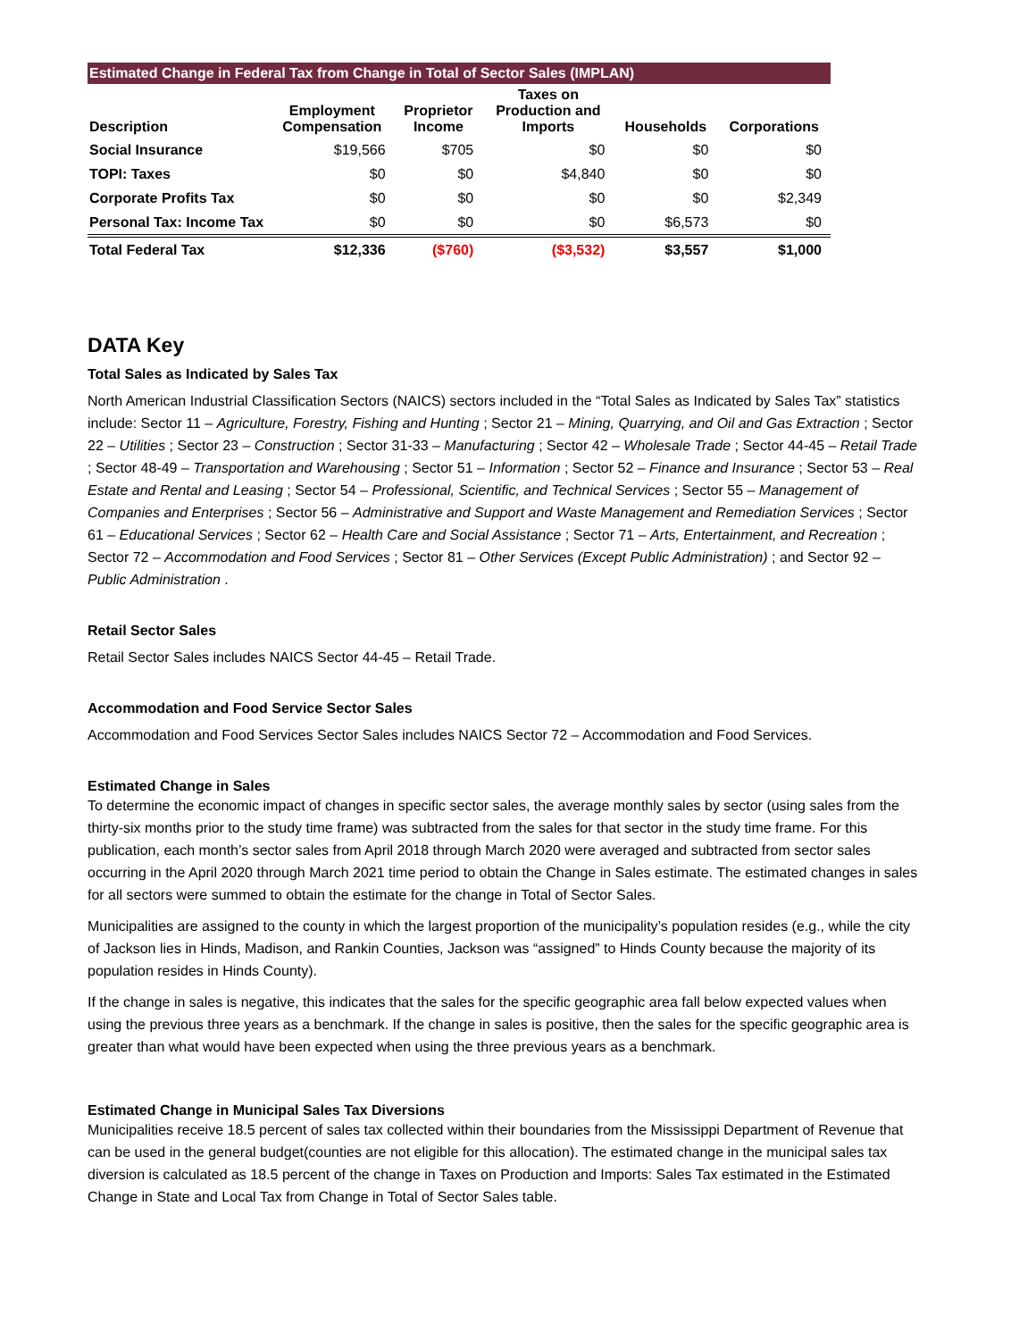Estimated Change in Federal Tax from Change in Total of Sector Sales (IMPLAN)
| Description | Employment Compensation | Proprietor Income | Taxes on Production and Imports | Households | Corporations |
| --- | --- | --- | --- | --- | --- |
| Social Insurance | $19,566 | $705 | $0 | $0 | $0 |
| TOPI: Taxes | $0 | $0 | $4,840 | $0 | $0 |
| Corporate Profits Tax | $0 | $0 | $0 | $0 | $2,349 |
| Personal Tax: Income Tax | $0 | $0 | $0 | $6,573 | $0 |
| Total Federal Tax | $12,336 | ($760) | ($3,532) | $3,557 | $1,000 |
DATA Key
Total Sales as Indicated by Sales Tax
North American Industrial Classification Sectors (NAICS) sectors included in the “Total Sales as Indicated by Sales Tax” statistics include: Sector 11 – Agriculture, Forestry, Fishing and Hunting ; Sector 21 – Mining, Quarrying, and Oil and Gas Extraction ; Sector 22 – Utilities ; Sector 23 – Construction ; Sector 31-33 – Manufacturing ; Sector 42 – Wholesale Trade ; Sector 44-45 – Retail Trade ; Sector 48-49 – Transportation and Warehousing ; Sector 51 – Information ; Sector 52 – Finance and Insurance ; Sector 53 – Real Estate and Rental and Leasing ; Sector 54 – Professional, Scientific, and Technical Services ; Sector 55 – Management of Companies and Enterprises ; Sector 56 – Administrative and Support and Waste Management and Remediation Services ; Sector 61 – Educational Services ; Sector 62 – Health Care and Social Assistance ; Sector 71 – Arts, Entertainment, and Recreation ; Sector 72 – Accommodation and Food Services ; Sector 81 – Other Services (Except Public Administration) ; and Sector 92 – Public Administration .
Retail Sector Sales
Retail Sector Sales includes NAICS Sector 44-45 – Retail Trade.
Accommodation and Food Service Sector Sales
Accommodation and Food Services Sector Sales includes NAICS Sector 72 – Accommodation and Food Services.
Estimated Change in Sales
To determine the economic impact of changes in specific sector sales, the average monthly sales by sector (using sales from the thirty-six months prior to the study time frame) was subtracted from the sales for that sector in the study time frame. For this publication, each month’s sector sales from April 2018 through March 2020 were averaged and subtracted from sector sales occurring in the April 2020 through March 2021 time period to obtain the Change in Sales estimate. The estimated changes in sales for all sectors were summed to obtain the estimate for the change in Total of Sector Sales.
Municipalities are assigned to the county in which the largest proportion of the municipality’s population resides (e.g., while the city of Jackson lies in Hinds, Madison, and Rankin Counties, Jackson was “assigned” to Hinds County because the majority of its population resides in Hinds County).
If the change in sales is negative, this indicates that the sales for the specific geographic area fall below expected values when using the previous three years as a benchmark. If the change in sales is positive, then the sales for the specific geographic area is greater than what would have been expected when using the three previous years as a benchmark.
Estimated Change in Municipal Sales Tax Diversions
Municipalities receive 18.5 percent of sales tax collected within their boundaries from the Mississippi Department of Revenue that can be used in the general budget(counties are not eligible for this allocation). The estimated change in the municipal sales tax diversion is calculated as 18.5 percent of the change in Taxes on Production and Imports: Sales Tax estimated in the Estimated Change in State and Local Tax from Change in Total of Sector Sales table.